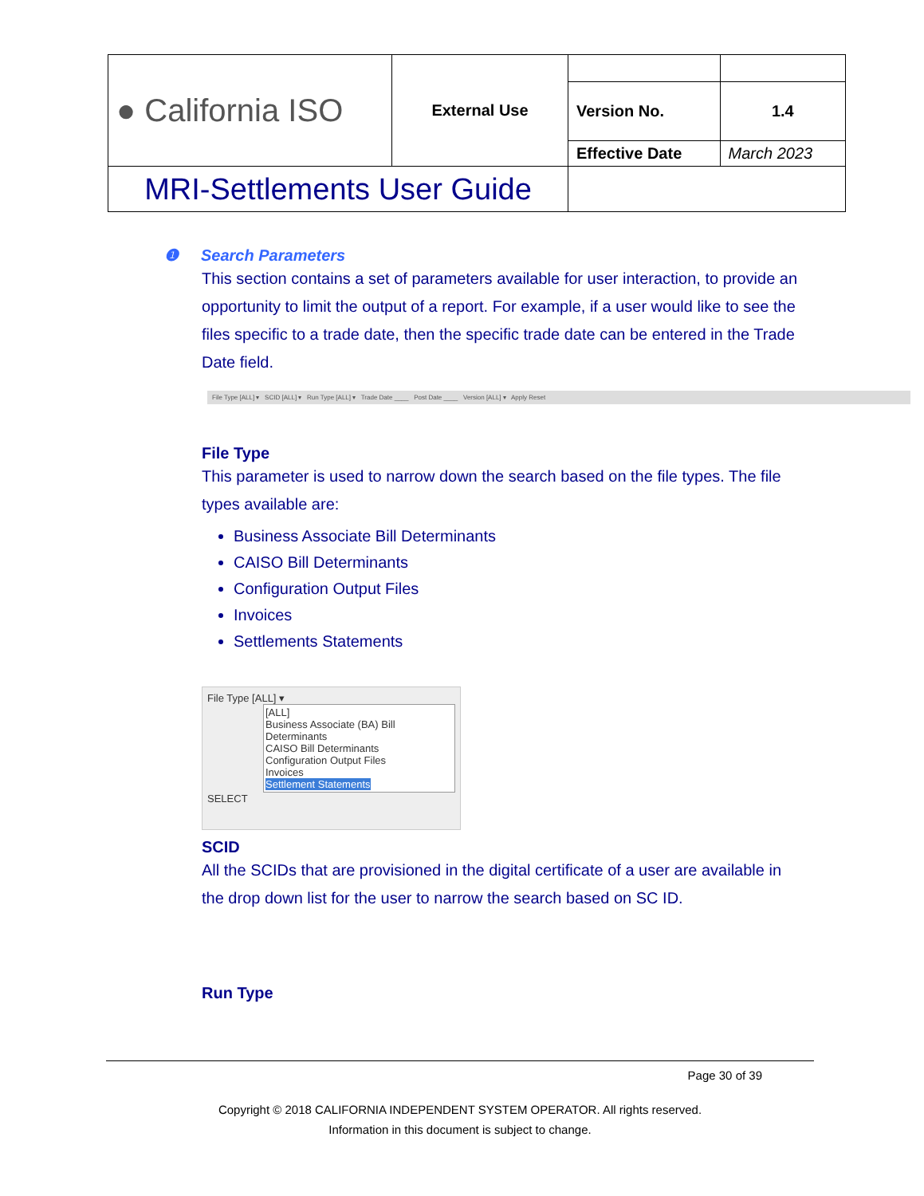| ● California ISO | External Use | | |
| | | Version No. | 1.4 |
| | | Effective Date | March 2023 |
| MRI-Settlements User Guide | | | |
❶ Search Parameters
This section contains a set of parameters available for user interaction, to provide an opportunity to limit the output of a report. For example, if a user would like to see the files specific to a trade date, then the specific trade date can be entered in the Trade Date field.
File Type [ALL] ▾ SCID [ALL] ▾ Run Type [ALL] ▾ Trade Date ____ Post Date ____ Version [ALL] ▾ Apply Reset
File Type
This parameter is used to narrow down the search based on the file types. The file types available are:
Business Associate Bill Determinants
CAISO Bill Determinants
Configuration Output Files
Invoices
Settlements Statements
File Type [ALL] ▾
[ALL]
Business Associate (BA) Bill Determinants
CAISO Bill Determinants
Configuration Output Files
Invoices
Settlement Statements
SELECT
SCID
All the SCIDs that are provisioned in the digital certificate of a user are available in the drop down list for the user to narrow the search based on SC ID.
Run Type
Page 30 of 39
Copyright © 2018 CALIFORNIA INDEPENDENT SYSTEM OPERATOR. All rights reserved.
Information in this document is subject to change.